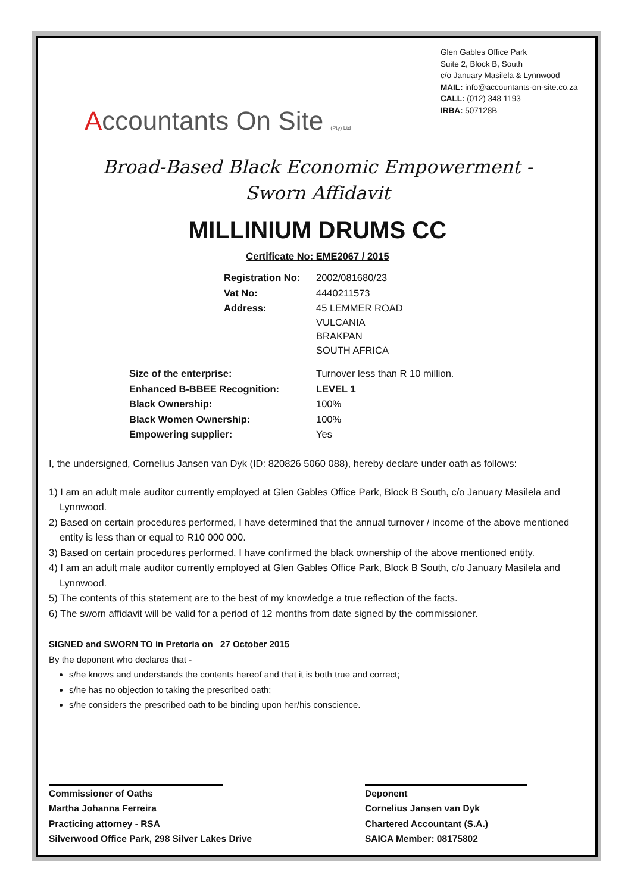Accountants On Site (Pty) Ltd
Glen Gables Office Park
Suite 2, Block B, South
c/o January Masilela & Lynnwood
MAIL: info@accountants-on-site.co.za
CALL: (012) 348 1193
IRBA: 507128B
Broad-Based Black Economic Empowerment -
Sworn Affidavit
MILLINIUM DRUMS CC
Certificate No: EME2067 / 2015
| Registration No: | 2002/081680/23 |
| Vat No: | 4440211573 |
| Address: | 45 LEMMER ROAD VULCANIA BRAKPAN SOUTH AFRICA |
| Size of the enterprise: | Turnover less than R 10 million. |
| Enhanced B-BBEE Recognition: | LEVEL 1 |
| Black Ownership: | 100% |
| Black Women Ownership: | 100% |
| Empowering supplier: | Yes |
I, the undersigned, Cornelius Jansen van Dyk (ID: 820826 5060 088), hereby declare under oath as follows:
1) I am an adult male auditor currently employed at Glen Gables Office Park, Block B South, c/o January Masilela and Lynnwood.
2) Based on certain procedures performed, I have determined that the annual turnover / income of the above mentioned entity is less than or equal to R10 000 000.
3) Based on certain procedures performed, I have confirmed the black ownership of the above mentioned entity.
4) I am an adult male auditor currently employed at Glen Gables Office Park, Block B South, c/o January Masilela and Lynnwood.
5) The contents of this statement are to the best of my knowledge a true reflection of the facts.
6) The sworn affidavit will be valid for a period of 12 months from date signed by the commissioner.
SIGNED and SWORN TO in Pretoria on 27 October 2015
By the deponent who declares that -
s/he knows and understands the contents hereof and that it is both true and correct;
s/he has no objection to taking the prescribed oath;
s/he considers the prescribed oath to be binding upon her/his conscience.
Commissioner of Oaths
Martha Johanna Ferreira
Practicing attorney - RSA
Silverwood Office Park, 298 Silver Lakes Drive
Deponent
Cornelius Jansen van Dyk
Chartered Accountant (S.A.)
SAICA Member: 08175802